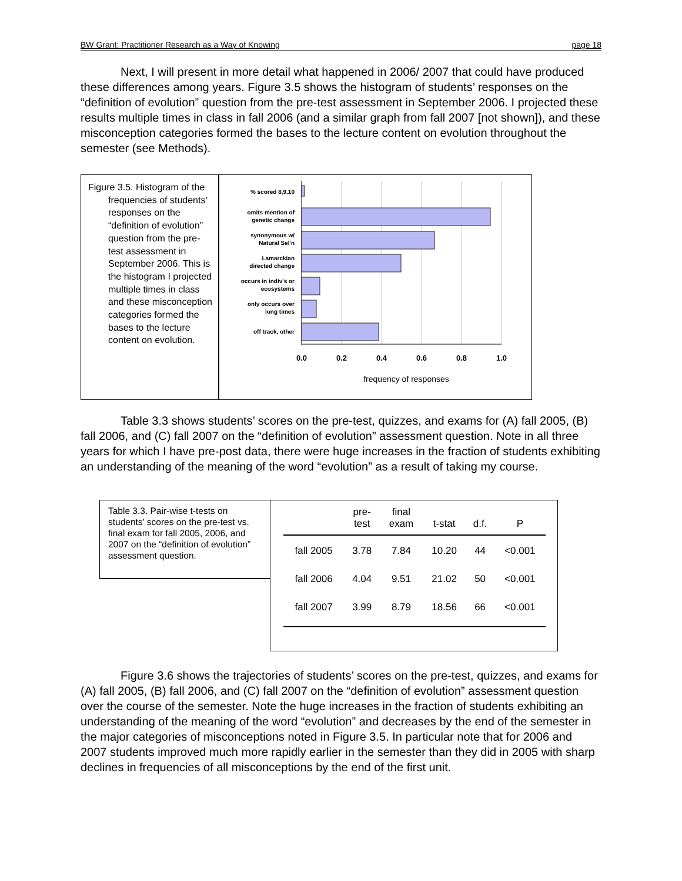BW Grant: Practitioner Research as a Way of Knowing page 18
Next, I will present in more detail what happened in 2006/ 2007 that could have produced these differences among years. Figure 3.5 shows the histogram of students’ responses on the “definition of evolution” question from the pre-test assessment in September 2006. I projected these results multiple times in class in fall 2006 (and a similar graph from fall 2007 [not shown]), and these misconception categories formed the bases to the lecture content on evolution throughout the semester (see Methods).
Figure 3.5. Histogram of the frequencies of students’ responses on the “definition of evolution” question from the pre-test assessment in September 2006. This is the histogram I projected multiple times in class and these misconception categories formed the bases to the lecture content on evolution.
% scored 8,9,10
omits mention of
genetic change
synonymous w/
Natural Sel'n
Lamarckian
directed change
occurs in indiv's or
ecosystems
only occurs over
long times
off track, other
0.0
0.2
0.4
0.6
0.8
1.0
frequency of responses
Table 3.3 shows students’ scores on the pre-test, quizzes, and exams for (A) fall 2005, (B) fall 2006, and (C) fall 2007 on the “definition of evolution” assessment question. Note in all three years for which I have pre-post data, there were huge increases in the fraction of students exhibiting an understanding of the meaning of the word “evolution” as a result of taking my course.
Table 3.3. Pair-wise t-tests on students’ scores on the pre-test vs. final exam for fall 2005, 2006, and 2007 on the “definition of evolution” assessment question.
| | pre- test | final exam | t-stat | d.f. | P |
| --- | --- | --- | --- | --- | --- |
| fall 2005 | 3.78 | 7.84 | 10.20 | 44 | <0.001 |
| fall 2006 | 4.04 | 9.51 | 21.02 | 50 | <0.001 |
| fall 2007 | 3.99 | 8.79 | 18.56 | 66 | <0.001 |
Figure 3.6 shows the trajectories of students’ scores on the pre-test, quizzes, and exams for (A) fall 2005, (B) fall 2006, and (C) fall 2007 on the “definition of evolution” assessment question over the course of the semester. Note the huge increases in the fraction of students exhibiting an understanding of the meaning of the word “evolution” and decreases by the end of the semester in the major categories of misconceptions noted in Figure 3.5. In particular note that for 2006 and 2007 students improved much more rapidly earlier in the semester than they did in 2005 with sharp declines in frequencies of all misconceptions by the end of the first unit.